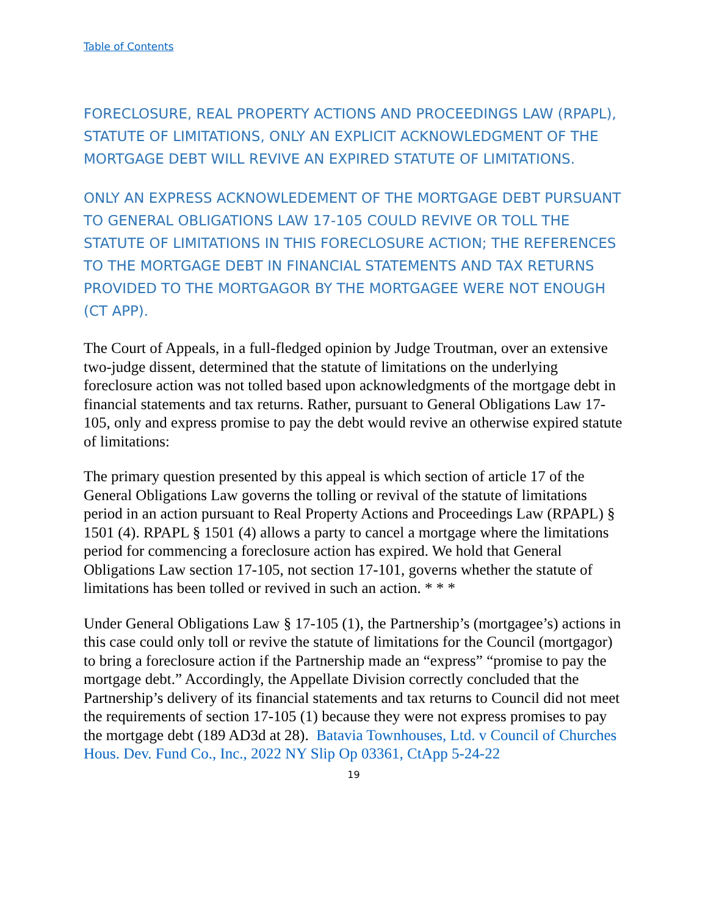Table of Contents
FORECLOSURE, REAL PROPERTY ACTIONS AND PROCEEDINGS LAW (RPAPL), STATUTE OF LIMITATIONS, ONLY AN EXPLICIT ACKNOWLEDGMENT OF THE MORTGAGE DEBT WILL REVIVE AN EXPIRED STATUTE OF LIMITATIONS.
ONLY AN EXPRESS ACKNOWLEDEMENT OF THE MORTGAGE DEBT PURSUANT TO GENERAL OBLIGATIONS LAW 17-105 COULD REVIVE OR TOLL THE STATUTE OF LIMITATIONS IN THIS FORECLOSURE ACTION; THE REFERENCES TO THE MORTGAGE DEBT IN FINANCIAL STATEMENTS AND TAX RETURNS PROVIDED TO THE MORTGAGOR BY THE MORTGAGEE WERE NOT ENOUGH (CT APP).
The Court of Appeals, in a full-fledged opinion by Judge Troutman, over an extensive two-judge dissent, determined that the statute of limitations on the underlying foreclosure action was not tolled based upon acknowledgments of the mortgage debt in financial statements and tax returns. Rather, pursuant to General Obligations Law 17-105, only and express promise to pay the debt would revive an otherwise expired statute of limitations:
The primary question presented by this appeal is which section of article 17 of the General Obligations Law governs the tolling or revival of the statute of limitations period in an action pursuant to Real Property Actions and Proceedings Law (RPAPL) § 1501 (4). RPAPL § 1501 (4) allows a party to cancel a mortgage where the limitations period for commencing a foreclosure action has expired. We hold that General Obligations Law section 17-105, not section 17-101, governs whether the statute of limitations has been tolled or revived in such an action. * * *
Under General Obligations Law § 17-105 (1), the Partnership’s (mortgagee’s) actions in this case could only toll or revive the statute of limitations for the Council (mortgagor) to bring a foreclosure action if the Partnership made an “express” “promise to pay the mortgage debt.” Accordingly, the Appellate Division correctly concluded that the Partnership’s delivery of its financial statements and tax returns to Council did not meet the requirements of section 17-105 (1) because they were not express promises to pay the mortgage debt (189 AD3d at 28). Batavia Townhouses, Ltd. v Council of Churches Hous. Dev. Fund Co., Inc., 2022 NY Slip Op 03361, CtApp 5-24-22
19